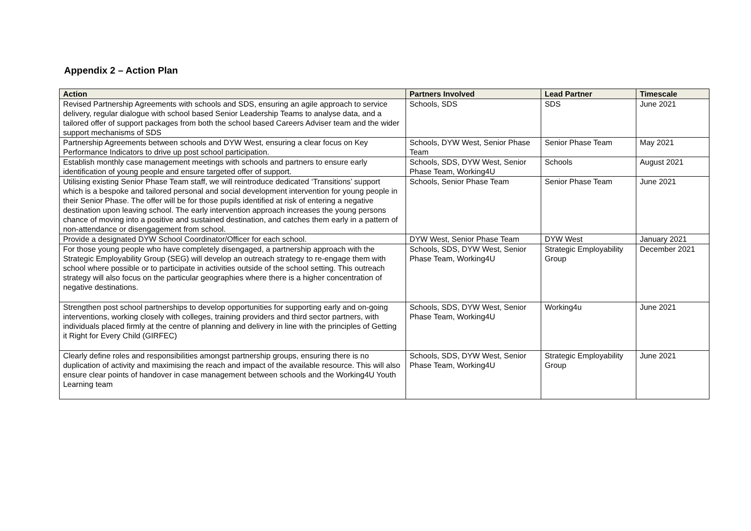Appendix 2 – Action Plan
| Action | Partners Involved | Lead Partner | Timescale |
| --- | --- | --- | --- |
| Revised Partnership Agreements with schools and SDS, ensuring an agile approach to service delivery, regular dialogue with school based Senior Leadership Teams to analyse data, and a tailored offer of support packages from both the school based Careers Adviser team and the wider support mechanisms of SDS | Schools, SDS | SDS | June 2021 |
| Partnership Agreements between schools and DYW West, ensuring a clear focus on Key Performance Indicators to drive up post school participation. | Schools, DYW West, Senior Phase Team | Senior Phase Team | May 2021 |
| Establish monthly case management meetings with schools and partners to ensure early identification of young people and ensure targeted offer of support. | Schools, SDS, DYW West, Senior Phase Team, Working4U | Schools | August 2021 |
| Utilising existing Senior Phase Team staff, we will reintroduce dedicated ‘Transitions’ support which is a bespoke and tailored personal and social development intervention for young people in their Senior Phase. The offer will be for those pupils identified at risk of entering a negative destination upon leaving school. The early intervention approach increases the young persons chance of moving into a positive and sustained destination, and catches them early in a pattern of non-attendance or disengagement from school. | Schools, Senior Phase Team | Senior Phase Team | June 2021 |
| Provide a designated DYW School Coordinator/Officer for each school. | DYW West, Senior Phase Team | DYW West | January 2021 |
| For those young people who have completely disengaged, a partnership approach with the Strategic Employability Group (SEG) will develop an outreach strategy to re-engage them with school where possible or to participate in activities outside of the school setting. This outreach strategy will also focus on the particular geographies where there is a higher concentration of negative destinations. | Schools, SDS, DYW West, Senior Phase Team, Working4U | Strategic Employability Group | December 2021 |
| Strengthen post school partnerships to develop opportunities for supporting early and on-going interventions, working closely with colleges, training providers and third sector partners, with individuals placed firmly at the centre of planning and delivery in line with the principles of Getting it Right for Every Child (GIRFEC) | Schools, SDS, DYW West, Senior Phase Team, Working4U | Working4u | June 2021 |
| Clearly define roles and responsibilities amongst partnership groups, ensuring there is no duplication of activity and maximising the reach and impact of the available resource. This will also ensure clear points of handover in case management between schools and the Working4U Youth Learning team | Schools, SDS, DYW West, Senior Phase Team, Working4U | Strategic Employability Group | June 2021 |